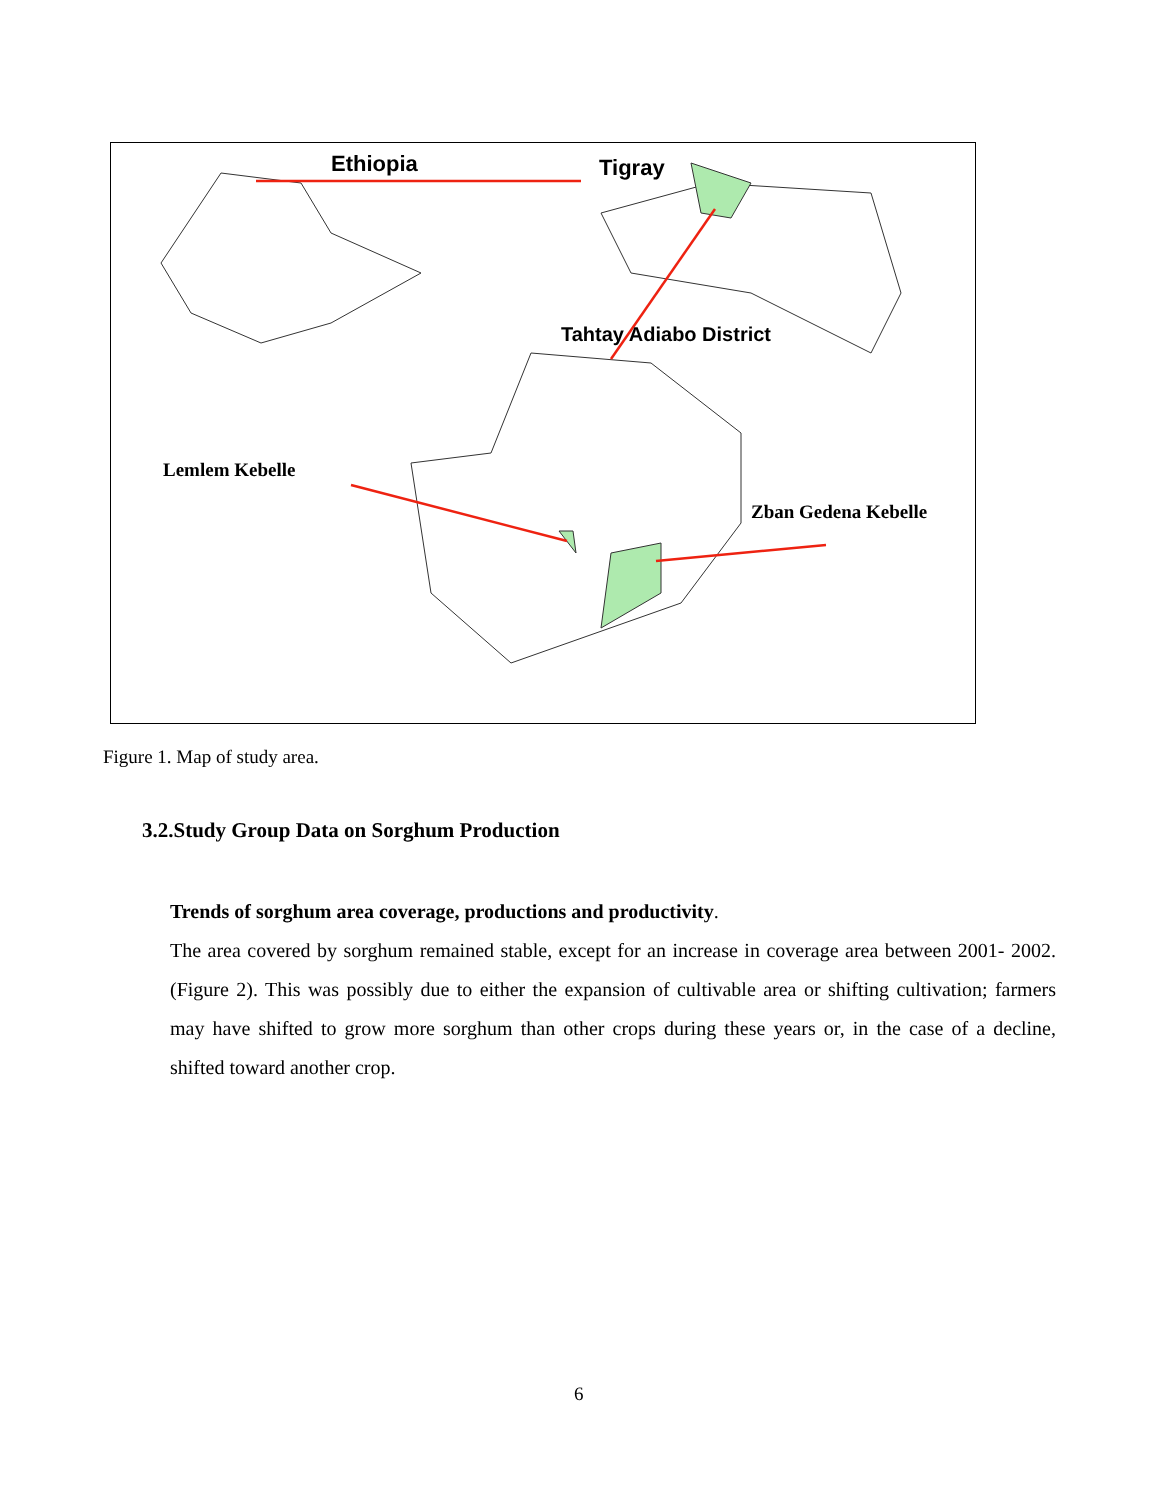Ethiopia Tigray
Tahtay Adiabo District
Lemlem Kebelle
Zban Gedena Kebelle
Figure 1. Map of study area.
3.2.Study Group Data on Sorghum Production
Trends of sorghum area coverage, productions and productivity.
The area covered by sorghum remained stable, except for an increase in coverage area between 2001- 2002. (Figure 2). This was possibly due to either the expansion of cultivable area or shifting cultivation; farmers may have shifted to grow more sorghum than other crops during these years or, in the case of a decline, shifted toward another crop.
6